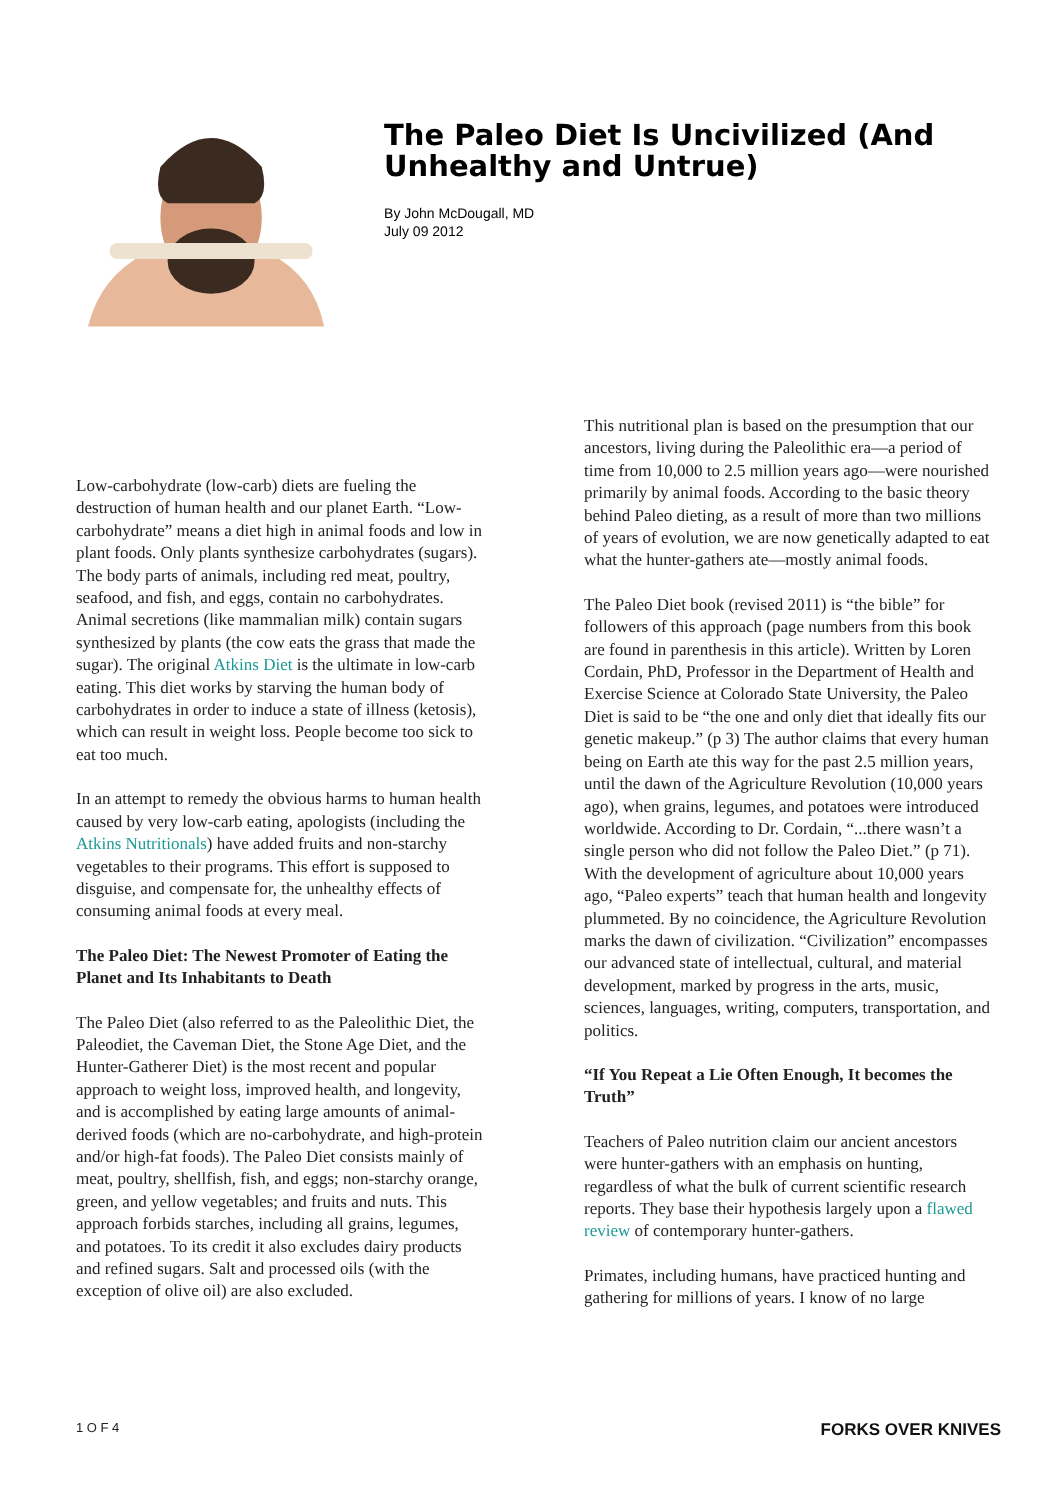The Paleo Diet Is Uncivilized (And Unhealthy and Untrue)
By John McDougall, MD
July 09 2012
Low-carbohydrate (low-carb) diets are fueling the destruction of human health and our planet Earth. “Low-carbohydrate” means a diet high in animal foods and low in plant foods. Only plants synthesize carbohydrates (sugars). The body parts of animals, including red meat, poultry, seafood, and fish, and eggs, contain no carbohydrates. Animal secretions (like mammalian milk) contain sugars synthesized by plants (the cow eats the grass that made the sugar). The original Atkins Diet is the ultimate in low-carb eating. This diet works by starving the human body of carbohydrates in order to induce a state of illness (ketosis), which can result in weight loss. People become too sick to eat too much.
In an attempt to remedy the obvious harms to human health caused by very low-carb eating, apologists (including the Atkins Nutritionals) have added fruits and non-starchy vegetables to their programs. This effort is supposed to disguise, and compensate for, the unhealthy effects of consuming animal foods at every meal.
The Paleo Diet: The Newest Promoter of Eating the Planet and Its Inhabitants to Death
The Paleo Diet (also referred to as the Paleolithic Diet, the Paleodiet, the Caveman Diet, the Stone Age Diet, and the Hunter-Gatherer Diet) is the most recent and popular approach to weight loss, improved health, and longevity, and is accomplished by eating large amounts of animal-derived foods (which are no-carbohydrate, and high-protein and/or high-fat foods). The Paleo Diet consists mainly of meat, poultry, shellfish, fish, and eggs; non-starchy orange, green, and yellow vegetables; and fruits and nuts. This approach forbids starches, including all grains, legumes, and potatoes. To its credit it also excludes dairy products and refined sugars. Salt and processed oils (with the exception of olive oil) are also excluded.
This nutritional plan is based on the presumption that our ancestors, living during the Paleolithic era—a period of time from 10,000 to 2.5 million years ago—were nourished primarily by animal foods. According to the basic theory behind Paleo dieting, as a result of more than two millions of years of evolution, we are now genetically adapted to eat what the hunter-gathers ate—mostly animal foods.
The Paleo Diet book (revised 2011) is “the bible” for followers of this approach (page numbers from this book are found in parenthesis in this article). Written by Loren Cordain, PhD, Professor in the Department of Health and Exercise Science at Colorado State University, the Paleo Diet is said to be “the one and only diet that ideally fits our genetic makeup.” (p 3) The author claims that every human being on Earth ate this way for the past 2.5 million years, until the dawn of the Agriculture Revolution (10,000 years ago), when grains, legumes, and potatoes were introduced worldwide. According to Dr. Cordain, “...there wasn’t a single person who did not follow the Paleo Diet.” (p 71). With the development of agriculture about 10,000 years ago, “Paleo experts” teach that human health and longevity plummeted. By no coincidence, the Agriculture Revolution marks the dawn of civilization. “Civilization” encompasses our advanced state of intellectual, cultural, and material development, marked by progress in the arts, music, sciences, languages, writing, computers, transportation, and politics.
“If You Repeat a Lie Often Enough, It becomes the Truth”
Teachers of Paleo nutrition claim our ancient ancestors were hunter-gathers with an emphasis on hunting, regardless of what the bulk of current scientific research reports. They base their hypothesis largely upon a flawed review of contemporary hunter-gathers.
Primates, including humans, have practiced hunting and gathering for millions of years. I know of no large
1 O F 4 FORKS OVER KNIVES